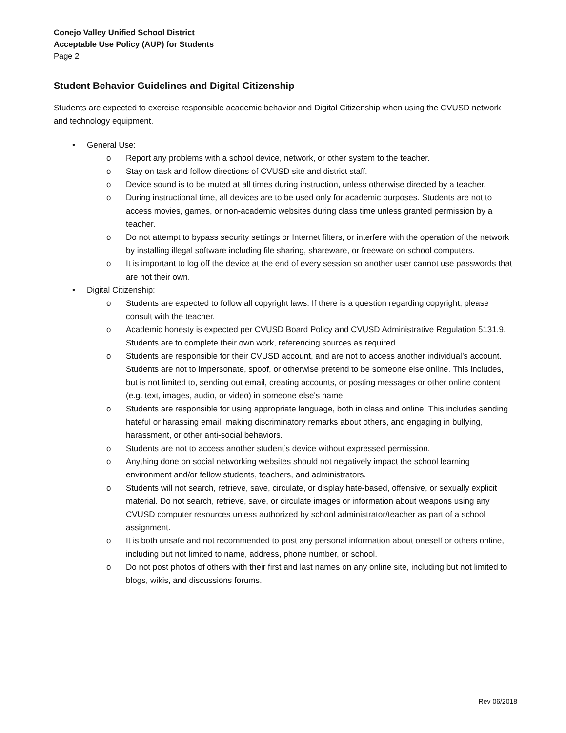Conejo Valley Unified School District
Acceptable Use Policy (AUP) for Students
Page 2
Student Behavior Guidelines and Digital Citizenship
Students are expected to exercise responsible academic behavior and Digital Citizenship when using the CVUSD network and technology equipment.
• General Use:
o Report any problems with a school device, network, or other system to the teacher.
o Stay on task and follow directions of CVUSD site and district staff.
o Device sound is to be muted at all times during instruction, unless otherwise directed by a teacher.
o During instructional time, all devices are to be used only for academic purposes. Students are not to access movies, games, or non-academic websites during class time unless granted permission by a teacher.
o Do not attempt to bypass security settings or Internet filters, or interfere with the operation of the network by installing illegal software including file sharing, shareware, or freeware on school computers.
o It is important to log off the device at the end of every session so another user cannot use passwords that are not their own.
• Digital Citizenship:
o Students are expected to follow all copyright laws. If there is a question regarding copyright, please consult with the teacher.
o Academic honesty is expected per CVUSD Board Policy and CVUSD Administrative Regulation 5131.9. Students are to complete their own work, referencing sources as required.
o Students are responsible for their CVUSD account, and are not to access another individual’s account. Students are not to impersonate, spoof, or otherwise pretend to be someone else online. This includes, but is not limited to, sending out email, creating accounts, or posting messages or other online content (e.g. text, images, audio, or video) in someone else's name.
o Students are responsible for using appropriate language, both in class and online. This includes sending hateful or harassing email, making discriminatory remarks about others, and engaging in bullying, harassment, or other anti-social behaviors.
o Students are not to access another student’s device without expressed permission.
o Anything done on social networking websites should not negatively impact the school learning environment and/or fellow students, teachers, and administrators.
o Students will not search, retrieve, save, circulate, or display hate-based, offensive, or sexually explicit material. Do not search, retrieve, save, or circulate images or information about weapons using any CVUSD computer resources unless authorized by school administrator/teacher as part of a school assignment.
o It is both unsafe and not recommended to post any personal information about oneself or others online, including but not limited to name, address, phone number, or school.
o Do not post photos of others with their first and last names on any online site, including but not limited to blogs, wikis, and discussions forums.
Rev 06/2018